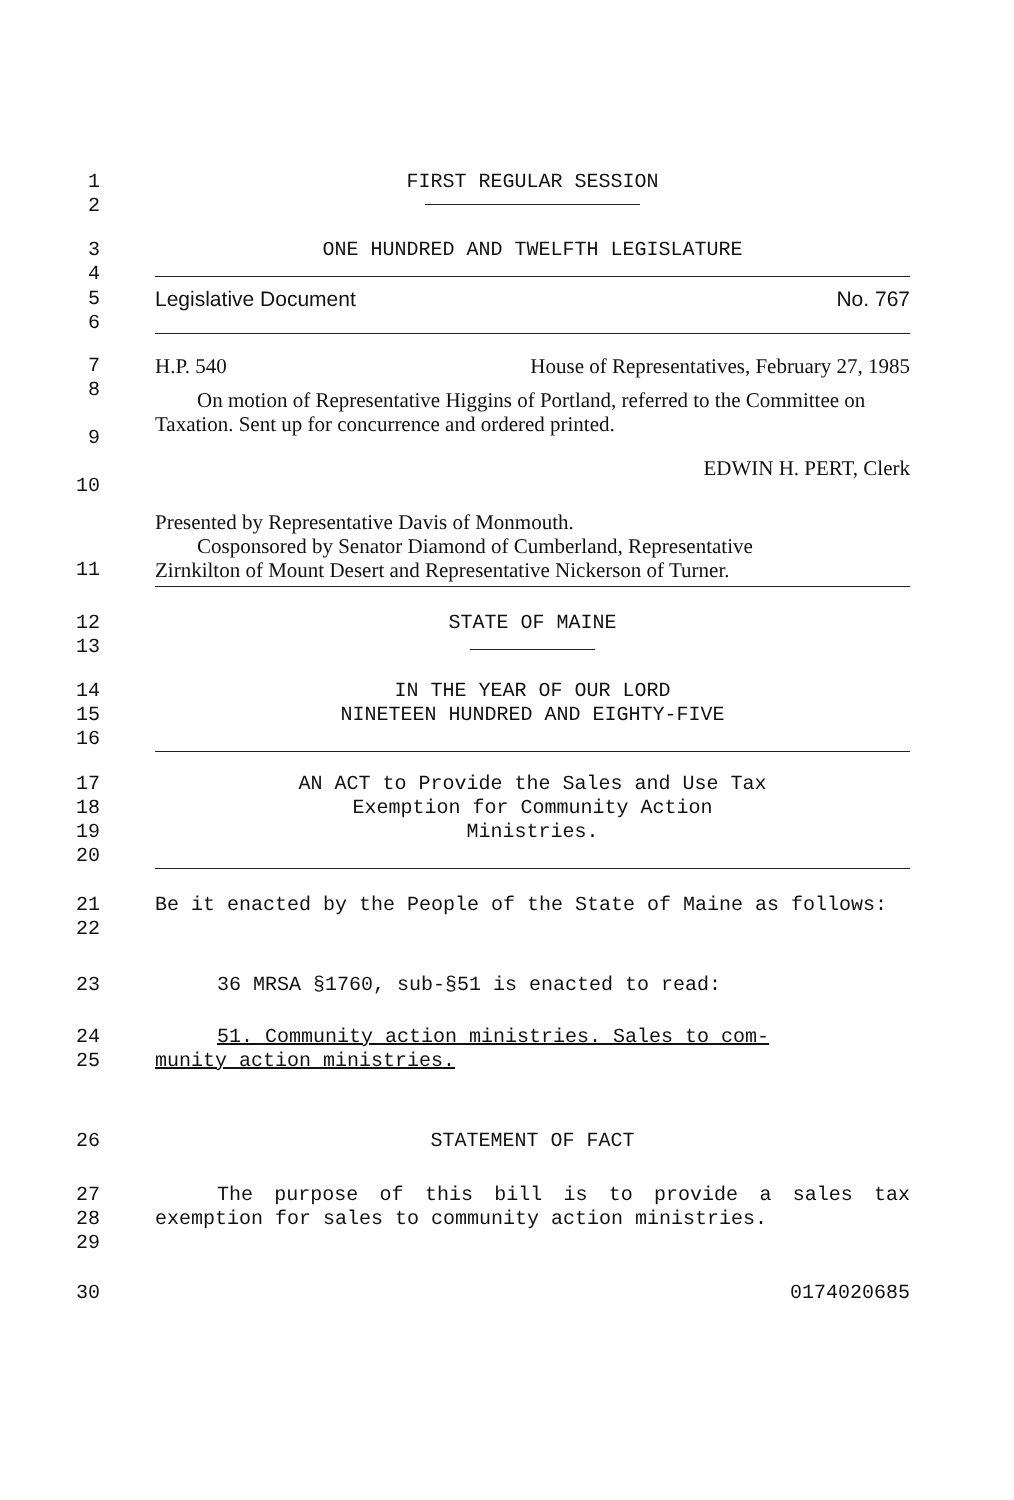1
2
FIRST REGULAR SESSION
3
4
ONE HUNDRED AND TWELFTH LEGISLATURE
5
6
Legislative Document No. 767
7
8
9
10
H.P. 540 House of Representatives, February 27, 1985
On motion of Representative Higgins of Portland, referred to the Committee on Taxation. Sent up for concurrence and ordered printed.
EDWIN H. PERT, Clerk
11 Presented by Representative Davis of Monmouth.
Cosponsored by Senator Diamond of Cumberland, Representative
Zirnkilton of Mount Desert and Representative Nickerson of Turner.
12
13
STATE OF MAINE
14
15
16
IN THE YEAR OF OUR LORD
NINETEEN HUNDRED AND EIGHTY-FIVE
17
18
19
20
AN ACT to Provide the Sales and Use Tax
Exemption for Community Action
Ministries.
21
22
Be it enacted by the People of the State of Maine as follows:
23 36 MRSA §1760, sub-§51 is enacted to read:
24
25
51. Community action ministries. Sales to com-
munity action ministries.
26 STATEMENT OF FACT
27
28
29
The purpose of this bill is to provide a sales tax exemption for sales to community action ministries.
30 0174020685